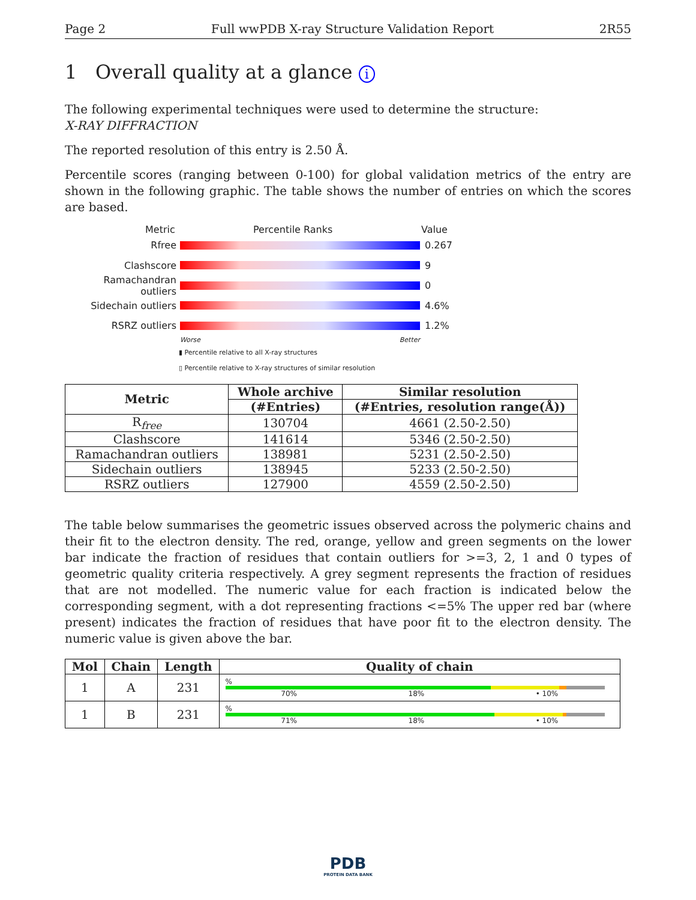Page 2 Full wwPDB X-ray Structure Validation Report 2R55
1 Overall quality at a glance i
The following experimental techniques were used to determine the structure:
X-RAY DIFFRACTION
The reported resolution of this entry is 2.50 Å.
Percentile scores (ranging between 0-100) for global validation metrics of the entry are shown in the following graphic. The table shows the number of entries on which the scores are based.
Metric Percentile Ranks Value
Rfree 0.267
Clashscore 9
Ramachandran outliers
0
Sidechain outliers 4.6%
RSRZ outliers 1.2%
Worse Better
▮ Percentile relative to all X-ray structures
▯ Percentile relative to X-ray structures of similar resolution
| Metric | Whole archive | Similar resolution |
| --- | --- | --- |
| | (#Entries) | (#Entries, resolution range(Å)) |
| R<sub>free</sub> | 130704 | 4661 (2.50-2.50) |
| Clashscore | 141614 | 5346 (2.50-2.50) |
| Ramachandran outliers | 138981 | 5231 (2.50-2.50) |
| Sidechain outliers | 138945 | 5233 (2.50-2.50) |
| RSRZ outliers | 127900 | 4559 (2.50-2.50) |
The table below summarises the geometric issues observed across the polymeric chains and their fit to the electron density. The red, orange, yellow and green segments on the lower bar indicate the fraction of residues that contain outliers for >=3, 2, 1 and 0 types of geometric quality criteria respectively. A grey segment represents the fraction of residues that are not modelled. The numeric value for each fraction is indicated below the corresponding segment, with a dot representing fractions <=5% The upper red bar (where present) indicates the fraction of residues that have poor fit to the electron density. The numeric value is given above the bar.
| Mol | Chain | Length | Quality of chain |
| --- | --- | --- | --- |
| 1 | A | 231 | % 70% 18% • 10% |
| 1 | B | 231 | % 71% 18% • 10% |
PDB
PROTEIN DATA BANK